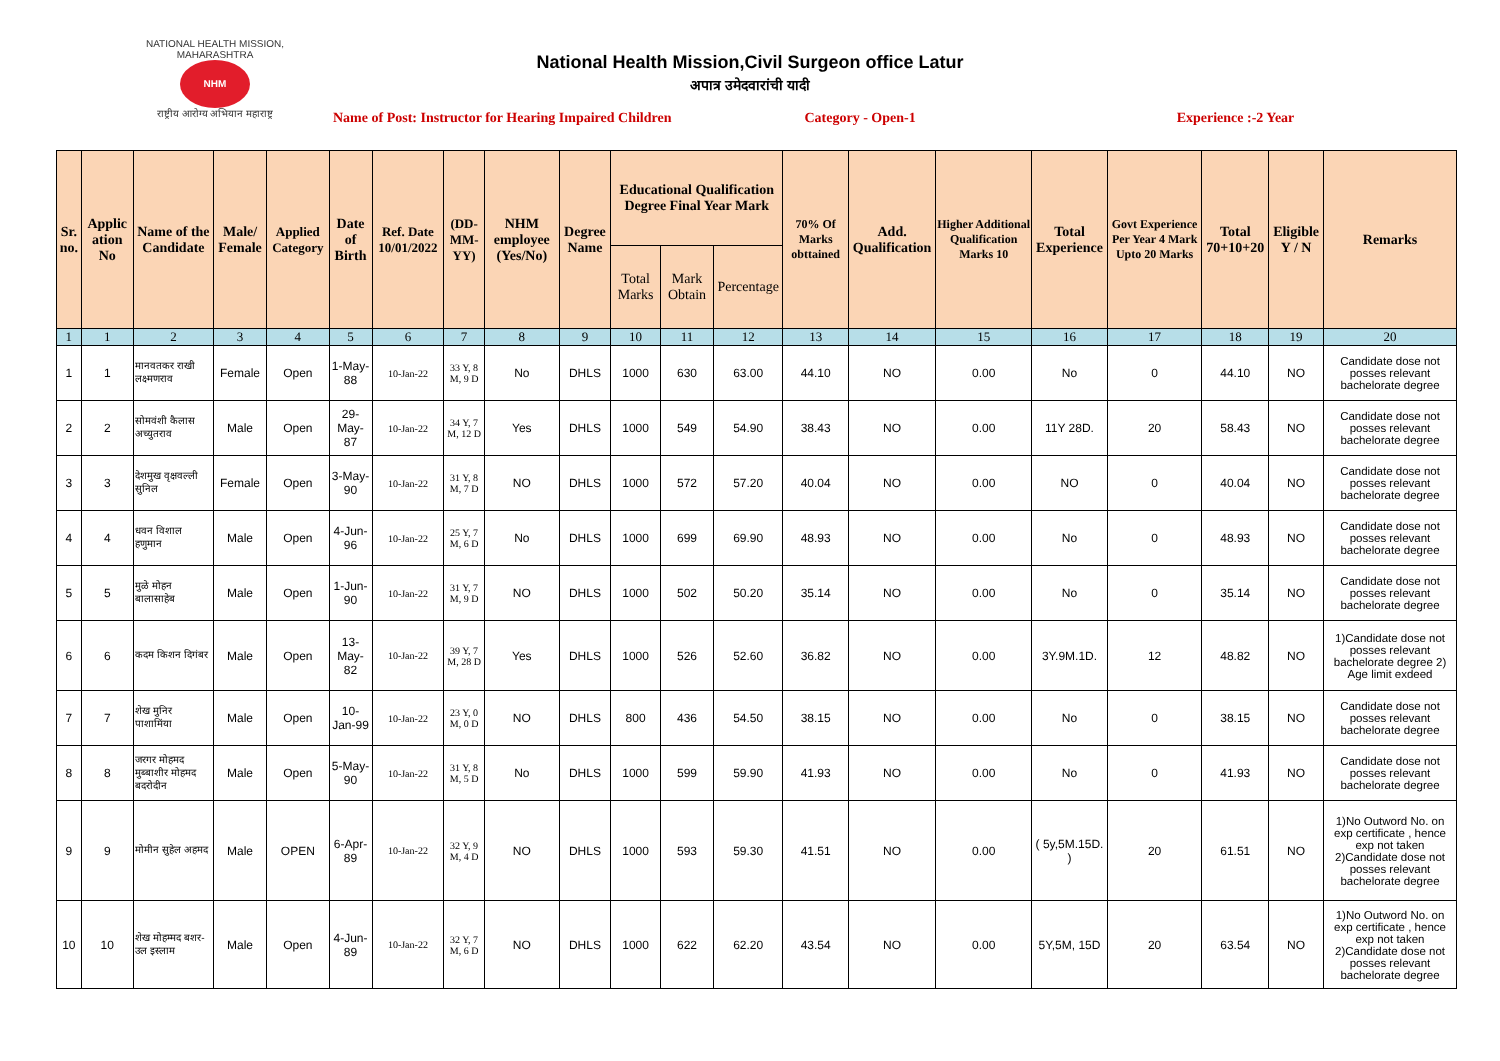NATIONAL HEALTH MISSION, MAHARASHTRA
NHM
राष्ट्रीय आरोग्य अभियान महाराष्ट्र
National Health Mission,Civil Surgeon office Latur
अपात्र उमेदवारांची यादी
Name of Post: Instructor for Hearing Impaired Children Category - Open-1 Experience :-2 Year
| Sr. no. | Applic ation No | Name of the Candidate | Male/ Female | Applied Category | Date of Birth | Ref. Date 10/01/2022 | (DD-MM-YY) | NHM employee (Yes/No) | Degree Name | Educational Qualification Degree Final Year Mark | | | 70% Of Marks obttained | Add. Qualification | Higher Additional Qualification Marks 10 | Total Experience | Govt Experience Per Year 4 Mark Upto 20 Marks | Total 70+10+20 | Eligible Y / N | Remarks |
| --- | --- | --- | --- | --- | --- | --- | --- | --- | --- | --- | --- | --- | --- | --- | --- | --- | --- | --- | --- | --- |
| | | | | | | | | | | Total Marks | Mark Obtain | Percentage | | | | | | | | |
| 1 | 1 | 2 | 3 | 4 | 5 | 6 | 7 | 8 | 9 | 10 | 11 | 12 | 13 | 14 | 15 | 16 | 17 | 18 | 19 | 20 |
| 1 | 1 | मानवतकर राखी लक्ष्मणराव | Female | Open | 1-May-88 | 10-Jan-22 | 33 Y, 8 M, 9 D | No | DHLS | 1000 | 630 | 63.00 | 44.10 | NO | 0.00 | No | 0 | 44.10 | NO | Candidate dose not posses relevant bachelorate degree |
| 2 | 2 | सोमवंशी कैलास अच्युतराव | Male | Open | 29-May-87 | 10-Jan-22 | 34 Y, 7 M, 12 D | Yes | DHLS | 1000 | 549 | 54.90 | 38.43 | NO | 0.00 | 11Y 28D. | 20 | 58.43 | NO | Candidate dose not posses relevant bachelorate degree |
| 3 | 3 | देशमुख वृक्षवल्ली सुनिल | Female | Open | 3-May-90 | 10-Jan-22 | 31 Y, 8 M, 7 D | NO | DHLS | 1000 | 572 | 57.20 | 40.04 | NO | 0.00 | NO | 0 | 40.04 | NO | Candidate dose not posses relevant bachelorate degree |
| 4 | 4 | धवन विशाल हणुमान | Male | Open | 4-Jun-96 | 10-Jan-22 | 25 Y, 7 M, 6 D | No | DHLS | 1000 | 699 | 69.90 | 48.93 | NO | 0.00 | No | 0 | 48.93 | NO | Candidate dose not posses relevant bachelorate degree |
| 5 | 5 | मुळे मोहन बालासाहेब | Male | Open | 1-Jun-90 | 10-Jan-22 | 31 Y, 7 M, 9 D | NO | DHLS | 1000 | 502 | 50.20 | 35.14 | NO | 0.00 | No | 0 | 35.14 | NO | Candidate dose not posses relevant bachelorate degree |
| 6 | 6 | कदम किशन दिगंबर | Male | Open | 13-May-82 | 10-Jan-22 | 39 Y, 7 M, 28 D | Yes | DHLS | 1000 | 526 | 52.60 | 36.82 | NO | 0.00 | 3Y.9M.1D. | 12 | 48.82 | NO | 1)Candidate dose not posses relevant bachelorate degree 2) Age limit exdeed |
| 7 | 7 | शेख मुनिर पाशामिंया | Male | Open | 10-Jan-99 | 10-Jan-22 | 23 Y, 0 M, 0 D | NO | DHLS | 800 | 436 | 54.50 | 38.15 | NO | 0.00 | No | 0 | 38.15 | NO | Candidate dose not posses relevant bachelorate degree |
| 8 | 8 | जरगर मोहमद मुब्बाशीर मोहमद बदरोदीन | Male | Open | 5-May-90 | 10-Jan-22 | 31 Y, 8 M, 5 D | No | DHLS | 1000 | 599 | 59.90 | 41.93 | NO | 0.00 | No | 0 | 41.93 | NO | Candidate dose not posses relevant bachelorate degree |
| 9 | 9 | मोमीन सुहेल अहमद | Male | OPEN | 6-Apr-89 | 10-Jan-22 | 32 Y, 9 M, 4 D | NO | DHLS | 1000 | 593 | 59.30 | 41.51 | NO | 0.00 | ( 5y,5M.15D. ) | 20 | 61.51 | NO | 1)No Outword No. on exp certificate , hence exp not taken 2)Candidate dose not posses relevant bachelorate degree |
| 10 | 10 | शेख मोहम्मद बशर- उल इस्लाम | Male | Open | 4-Jun-89 | 10-Jan-22 | 32 Y, 7 M, 6 D | NO | DHLS | 1000 | 622 | 62.20 | 43.54 | NO | 0.00 | 5Y,5M, 15D | 20 | 63.54 | NO | 1)No Outword No. on exp certificate , hence exp not taken 2)Candidate dose not posses relevant bachelorate degree |